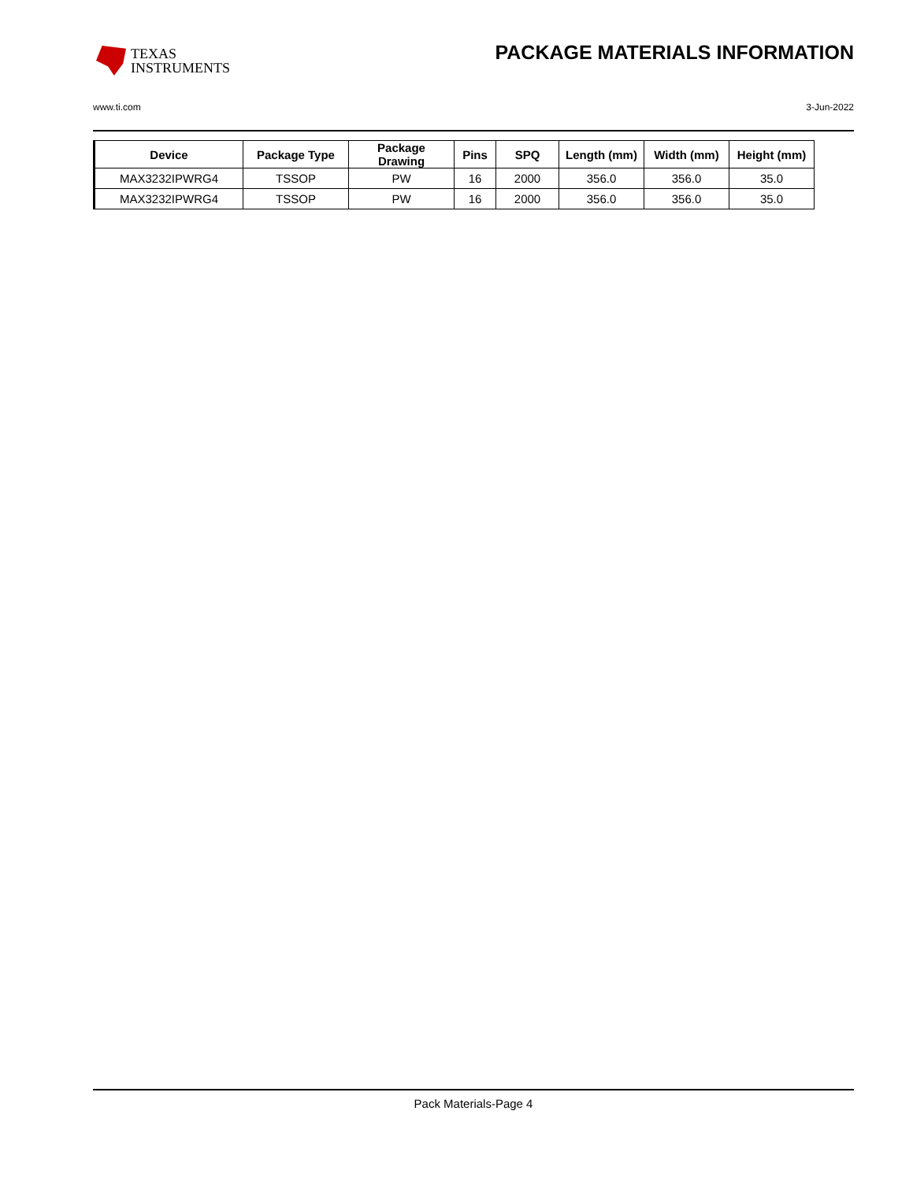TEXAS
INSTRUMENTS
PACKAGE MATERIALS INFORMATION
www.ti.com 3-Jun-2022
| Device | Package Type | Package Drawing | Pins | SPQ | Length (mm) | Width (mm) | Height (mm) |
| --- | --- | --- | --- | --- | --- | --- | --- |
| MAX3232IPWRG4 | TSSOP | PW | 16 | 2000 | 356.0 | 356.0 | 35.0 |
| MAX3232IPWRG4 | TSSOP | PW | 16 | 2000 | 356.0 | 356.0 | 35.0 |
Pack Materials-Page 4